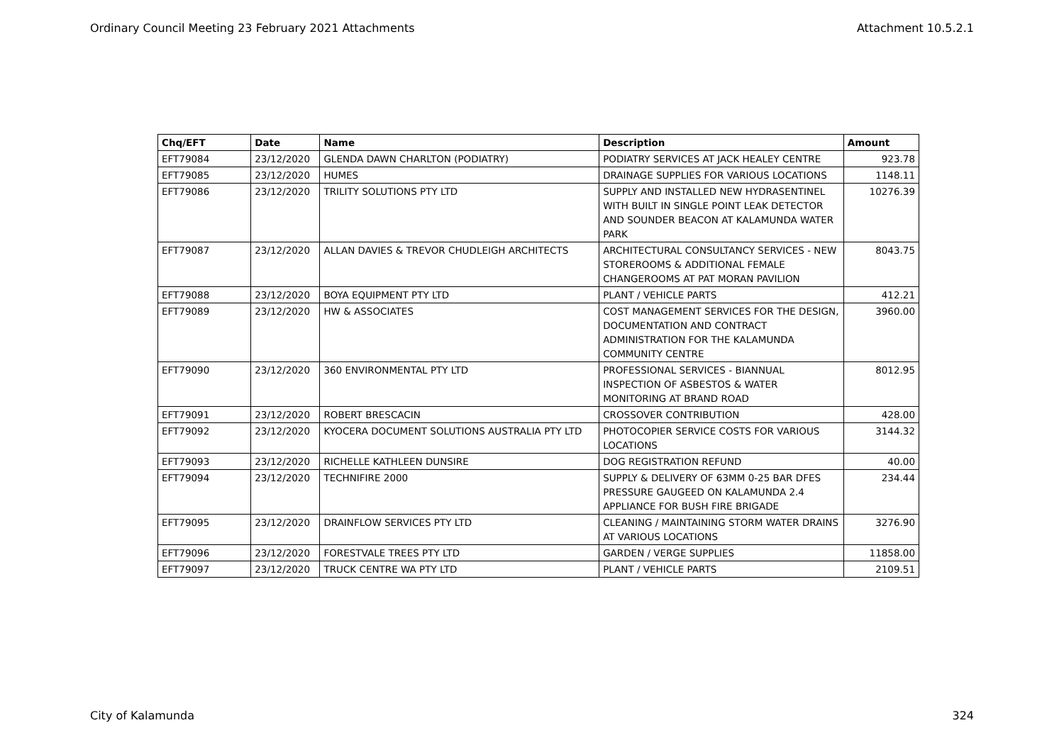Ordinary Council Meeting 23 February 2021 Attachments Attachment 10.5.2.1
| Chq/EFT | Date | Name | Description | Amount |
| --- | --- | --- | --- | --- |
| EFT79084 | 23/12/2020 | GLENDA DAWN CHARLTON (PODIATRY) | PODIATRY SERVICES AT JACK HEALEY CENTRE | 923.78 |
| EFT79085 | 23/12/2020 | HUMES | DRAINAGE SUPPLIES FOR VARIOUS LOCATIONS | 1148.11 |
| EFT79086 | 23/12/2020 | TRILITY SOLUTIONS PTY LTD | SUPPLY AND INSTALLED NEW HYDRASENTINEL WITH BUILT IN SINGLE POINT LEAK DETECTOR AND SOUNDER BEACON AT KALAMUNDA WATER PARK | 10276.39 |
| EFT79087 | 23/12/2020 | ALLAN DAVIES & TREVOR CHUDLEIGH ARCHITECTS | ARCHITECTURAL CONSULTANCY SERVICES - NEW STOREROOMS & ADDITIONAL FEMALE CHANGEROOMS AT PAT MORAN PAVILION | 8043.75 |
| EFT79088 | 23/12/2020 | BOYA EQUIPMENT PTY LTD | PLANT / VEHICLE PARTS | 412.21 |
| EFT79089 | 23/12/2020 | HW & ASSOCIATES | COST MANAGEMENT SERVICES FOR THE DESIGN, DOCUMENTATION AND CONTRACT ADMINISTRATION FOR THE KALAMUNDA COMMUNITY CENTRE | 3960.00 |
| EFT79090 | 23/12/2020 | 360 ENVIRONMENTAL PTY LTD | PROFESSIONAL SERVICES - BIANNUAL INSPECTION OF ASBESTOS & WATER MONITORING AT BRAND ROAD | 8012.95 |
| EFT79091 | 23/12/2020 | ROBERT BRESCACIN | CROSSOVER CONTRIBUTION | 428.00 |
| EFT79092 | 23/12/2020 | KYOCERA DOCUMENT SOLUTIONS AUSTRALIA PTY LTD | PHOTOCOPIER SERVICE COSTS FOR VARIOUS LOCATIONS | 3144.32 |
| EFT79093 | 23/12/2020 | RICHELLE KATHLEEN DUNSIRE | DOG REGISTRATION REFUND | 40.00 |
| EFT79094 | 23/12/2020 | TECHNIFIRE 2000 | SUPPLY & DELIVERY OF 63MM 0-25 BAR DFES PRESSURE GAUGEED ON KALAMUNDA 2.4 APPLIANCE FOR BUSH FIRE BRIGADE | 234.44 |
| EFT79095 | 23/12/2020 | DRAINFLOW SERVICES PTY LTD | CLEANING / MAINTAINING STORM WATER DRAINS AT VARIOUS LOCATIONS | 3276.90 |
| EFT79096 | 23/12/2020 | FORESTVALE TREES PTY LTD | GARDEN / VERGE SUPPLIES | 11858.00 |
| EFT79097 | 23/12/2020 | TRUCK CENTRE WA PTY LTD | PLANT / VEHICLE PARTS | 2109.51 |
City of Kalamunda 324